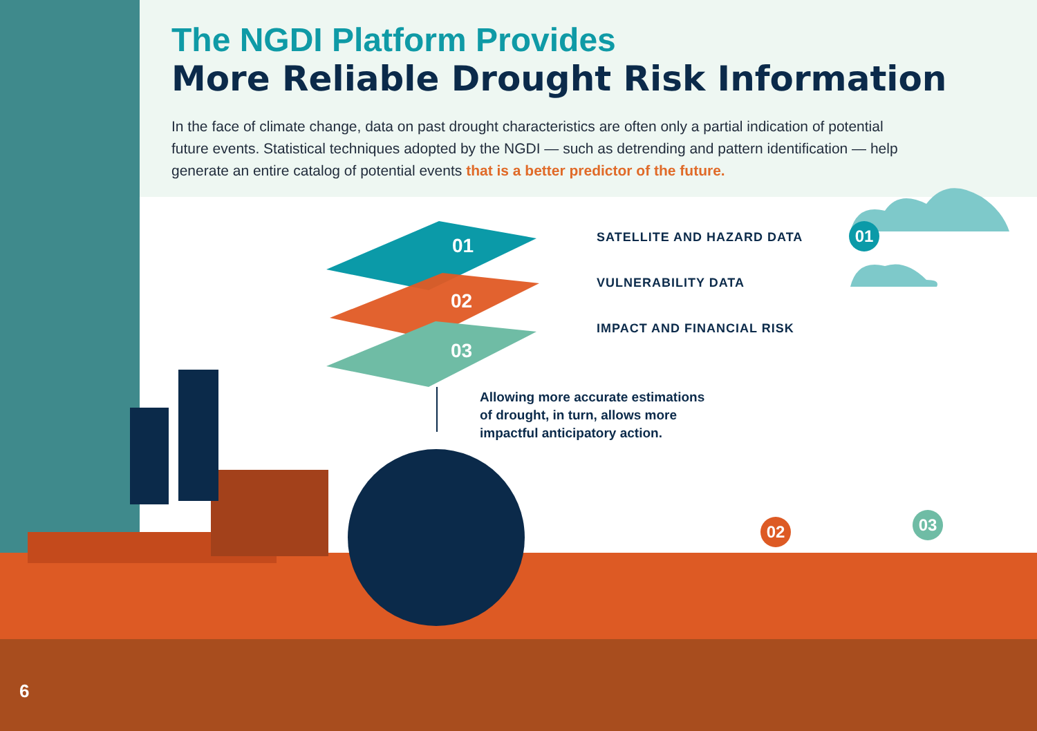The NGDI Platform Provides
More Reliable Drought Risk Information
In the face of climate change, data on past drought characteristics are often only a partial indication of potential future events. Statistical techniques adopted by the NGDI — such as detrending and pattern identification — help generate an entire catalog of potential events that is a better predictor of the future.
01
02
03
SATELLITE AND HAZARD DATA
VULNERABILITY DATA
IMPACT AND FINANCIAL RISK
01
Allowing more accurate estimations
of drought, in turn, allows more
impactful anticipatory action.
02 03
6